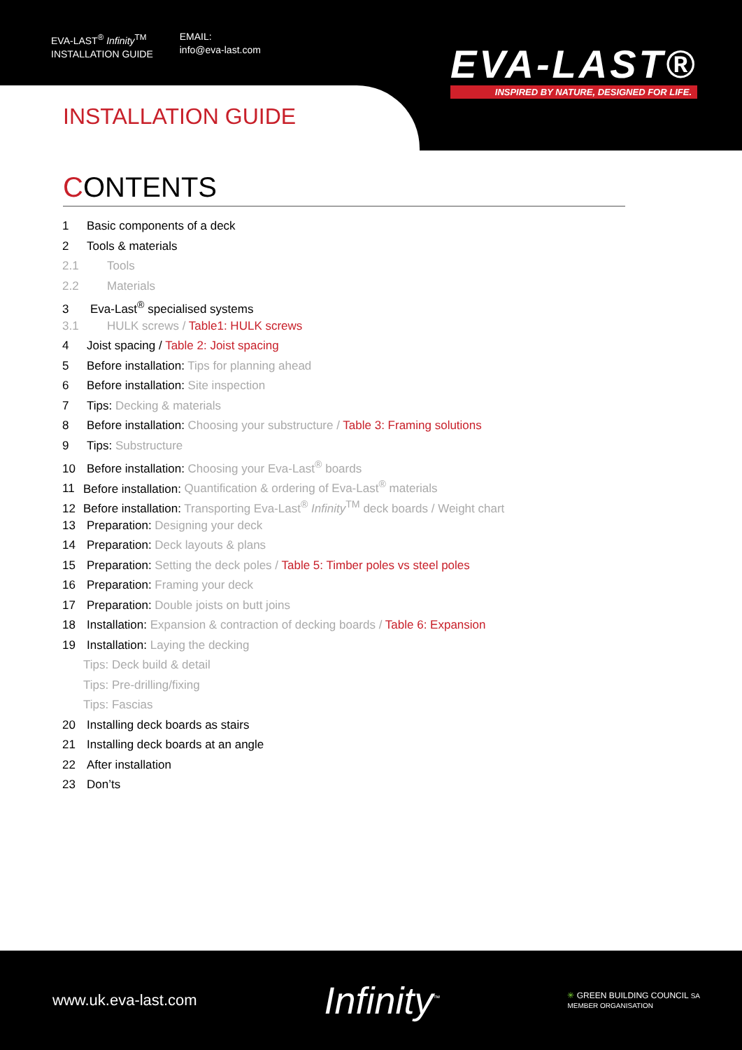EVA-LAST<sup>®</sup> Infinity<sup>TM</sup>
INSTALLATION GUIDE
EMAIL:
info@eva-last.com
EVA-LAST®
INSPIRED BY NATURE, DESIGNED FOR LIFE.
INSTALLATION GUIDE
CONTENTS
1 Basic components of a deck
2 Tools & materials
2.1 Tools
2.2 Materials
3 Eva-Last<sup>®</sup> specialised systems
3.1 HULK screws / Table1: HULK screws
4 Joist spacing / Table 2: Joist spacing
5 Before installation: Tips for planning ahead
6 Before installation: Site inspection
7 Tips: Decking & materials
8 Before installation: Choosing your substructure / Table 3: Framing solutions
9 Tips: Substructure
10 Before installation: Choosing your Eva-Last<sup>®</sup> boards
11 Before installation: Quantification & ordering of Eva-Last<sup>®</sup> materials
12 Before installation: Transporting Eva-Last<sup>®</sup> Infinity<sup>TM</sup> deck boards / Weight chart
13 Preparation: Designing your deck
14 Preparation: Deck layouts & plans
15 Preparation: Setting the deck poles / Table 5: Timber poles vs steel poles
16 Preparation: Framing your deck
17 Preparation: Double joists on butt joins
18 Installation: Expansion & contraction of decking boards / Table 6: Expansion
19 Installation: Laying the decking
Tips: Deck build & detail
Tips: Pre-drilling/fixing
Tips: Fascias
20 Installing deck boards as stairs
21 Installing deck boards at an angle
22 After installation
23 Don’ts
www.uk.eva-last.com Infinity<sup>™</sup> ✳ GREEN BUILDING COUNCIL SA
MEMBER ORGANISATION